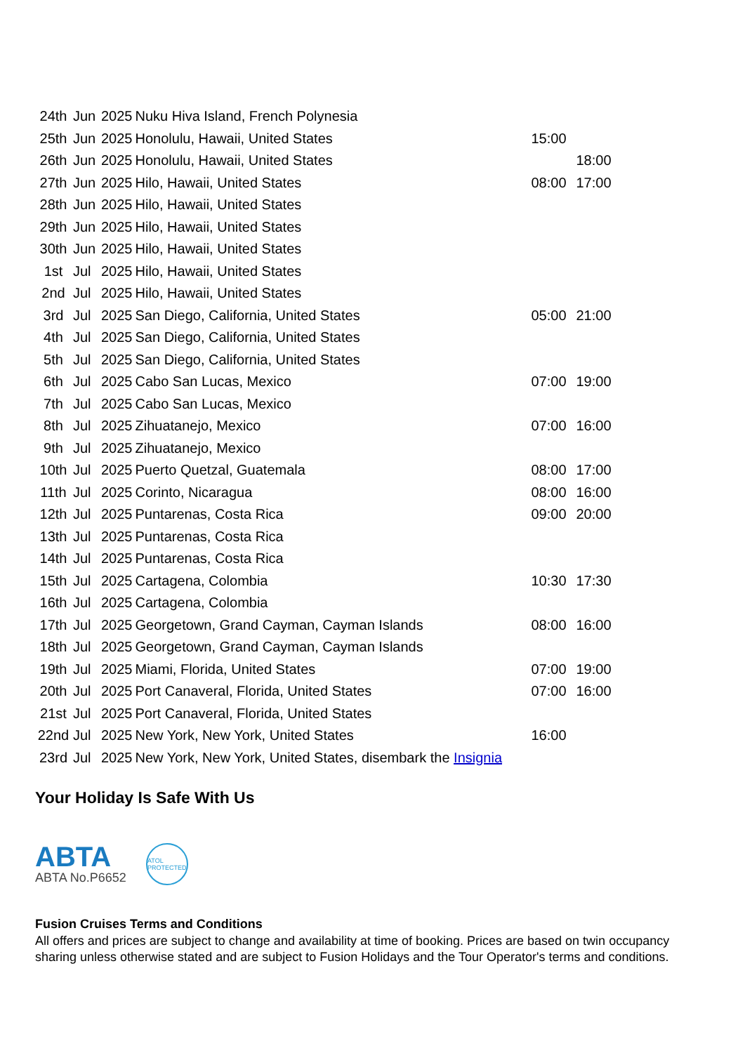| 24th | Jun | 2025 | Nuku Hiva Island, French Polynesia | | |
| 25th | Jun | 2025 | Honolulu, Hawaii, United States | 15:00 | |
| 26th | Jun | 2025 | Honolulu, Hawaii, United States | | 18:00 |
| 27th | Jun | 2025 | Hilo, Hawaii, United States | 08:00 | 17:00 |
| 28th | Jun | 2025 | Hilo, Hawaii, United States | | |
| 29th | Jun | 2025 | Hilo, Hawaii, United States | | |
| 30th | Jun | 2025 | Hilo, Hawaii, United States | | |
| 1st | Jul | 2025 | Hilo, Hawaii, United States | | |
| 2nd | Jul | 2025 | Hilo, Hawaii, United States | | |
| 3rd | Jul | 2025 | San Diego, California, United States | 05:00 | 21:00 |
| 4th | Jul | 2025 | San Diego, California, United States | | |
| 5th | Jul | 2025 | San Diego, California, United States | | |
| 6th | Jul | 2025 | Cabo San Lucas, Mexico | 07:00 | 19:00 |
| 7th | Jul | 2025 | Cabo San Lucas, Mexico | | |
| 8th | Jul | 2025 | Zihuatanejo, Mexico | 07:00 | 16:00 |
| 9th | Jul | 2025 | Zihuatanejo, Mexico | | |
| 10th | Jul | 2025 | Puerto Quetzal, Guatemala | 08:00 | 17:00 |
| 11th | Jul | 2025 | Corinto, Nicaragua | 08:00 | 16:00 |
| 12th | Jul | 2025 | Puntarenas, Costa Rica | 09:00 | 20:00 |
| 13th | Jul | 2025 | Puntarenas, Costa Rica | | |
| 14th | Jul | 2025 | Puntarenas, Costa Rica | | |
| 15th | Jul | 2025 | Cartagena, Colombia | 10:30 | 17:30 |
| 16th | Jul | 2025 | Cartagena, Colombia | | |
| 17th | Jul | 2025 | Georgetown, Grand Cayman, Cayman Islands | 08:00 | 16:00 |
| 18th | Jul | 2025 | Georgetown, Grand Cayman, Cayman Islands | | |
| 19th | Jul | 2025 | Miami, Florida, United States | 07:00 | 19:00 |
| 20th | Jul | 2025 | Port Canaveral, Florida, United States | 07:00 | 16:00 |
| 21st | Jul | 2025 | Port Canaveral, Florida, United States | | |
| 22nd | Jul | 2025 | New York, New York, United States | 16:00 | |
| 23rd | Jul | 2025 | New York, New York, United States, disembark the Insignia | | |
Your Holiday Is Safe With Us
ABTA
ABTA No.P6652
ATOL
PROTECTED
Fusion Cruises Terms and Conditions
All offers and prices are subject to change and availability at time of booking. Prices are based on twin occupancy sharing unless otherwise stated and are subject to Fusion Holidays and the Tour Operator's terms and conditions.